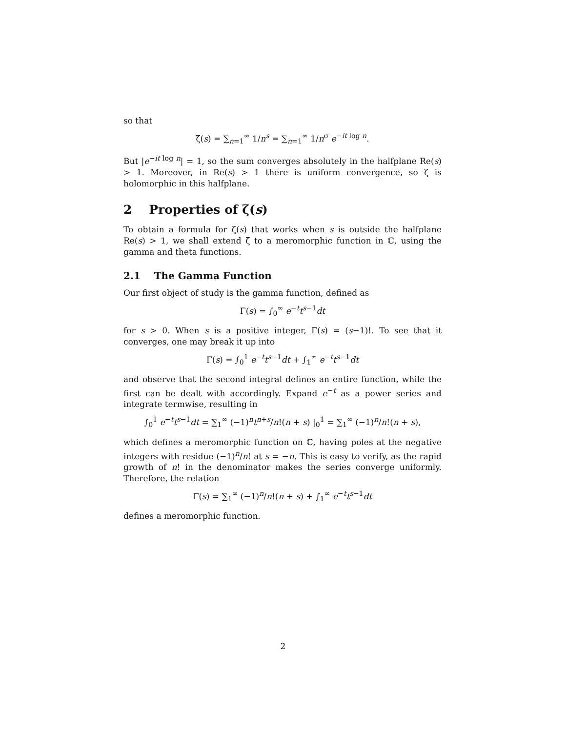so that
ζ(s) = ∑<sub>n=1</sub><sup>∞</sup> 1/n<sup>s</sup> = ∑<sub>n=1</sub><sup>∞</sup> 1/n<sup>σ</sup> e<sup>−it log n</sup>.
But |e<sup>−it log n</sup>| = 1, so the sum converges absolutely in the halfplane Re(s) > 1. Moreover, in Re(s) > 1 there is uniform convergence, so ζ is holomorphic in this halfplane.
2 Properties of ζ(s)
To obtain a formula for ζ(s) that works when s is outside the halfplane Re(s) > 1, we shall extend ζ to a meromorphic function in ℂ, using the gamma and theta functions.
2.1 The Gamma Function
Our first object of study is the gamma function, defined as
Γ(s) = ∫<sub>0</sub><sup>∞</sup> e<sup>−t</sup>t<sup>s−1</sup>dt
for s > 0. When s is a positive integer, Γ(s) = (s−1)!. To see that it converges, one may break it up into
Γ(s) = ∫<sub>0</sub><sup>1</sup> e<sup>−t</sup>t<sup>s−1</sup>dt + ∫<sub>1</sub><sup>∞</sup> e<sup>−t</sup>t<sup>s−1</sup>dt
and observe that the second integral defines an entire function, while the first can be dealt with accordingly. Expand e<sup>−t</sup> as a power series and integrate termwise, resulting in
∫<sub>0</sub><sup>1</sup> e<sup>−t</sup>t<sup>s−1</sup>dt = ∑<sub>1</sub><sup>∞</sup> (−1)<sup>n</sup>t<sup>n+s</sup>/n!(n + s) |<sub>0</sub><sup>1</sup> = ∑<sub>1</sub><sup>∞</sup> (−1)<sup>n</sup>/n!(n + s),
which defines a meromorphic function on ℂ, having poles at the negative integers with residue (−1)<sup>n</sup>/n! at s = −n. This is easy to verify, as the rapid growth of n! in the denominator makes the series converge uniformly. Therefore, the relation
Γ(s) = ∑<sub>1</sub><sup>∞</sup> (−1)<sup>n</sup>/n!(n + s) + ∫<sub>1</sub><sup>∞</sup> e<sup>−t</sup>t<sup>s−1</sup>dt
defines a meromorphic function.
2